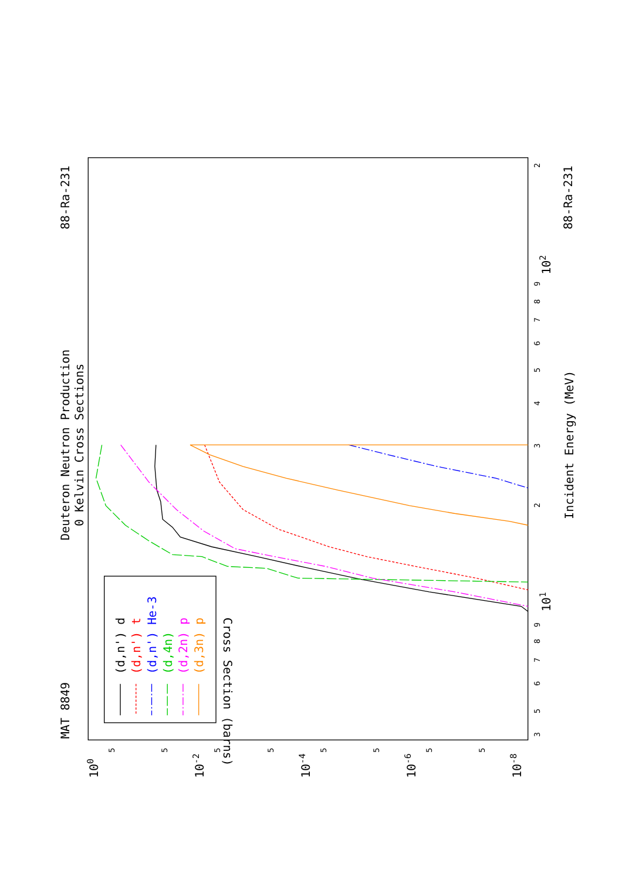MAT 8849
Deuteron Neutron Production
0 Kelvin Cross Sections
88-Ra-231
88-Ra-231
Incident Energy (MeV)
Cross Section (barns)
3
5
6
7
8
9
101
2
3
4
5
6
7
8
9
102
2
100
10-2
10-4
10-6
10-8
5
5
5
5
5
5
5
5
(d,n') d
(d,n') t
(d,n') He-3
(d,4n)
(d,2n) p
(d,3n) p